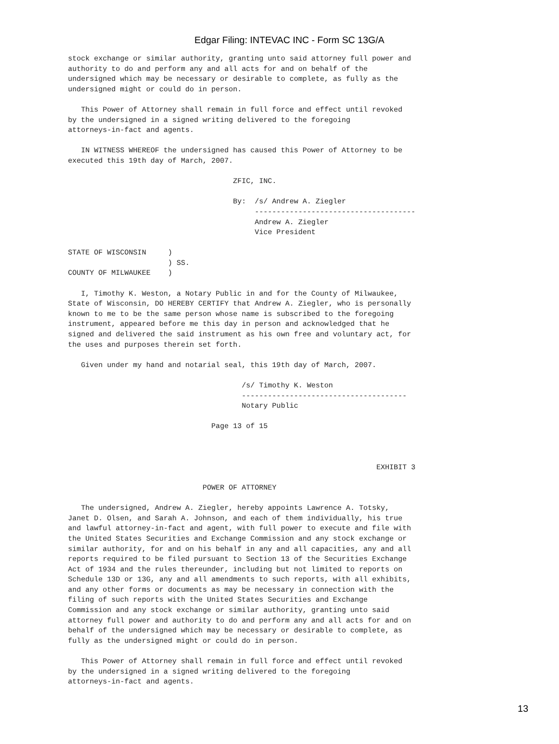Edgar Filing: INTEVAC INC - Form SC 13G/A
stock exchange or similar authority, granting unto said attorney full power and
authority to do and perform any and all acts for and on behalf of the
undersigned which may be necessary or desirable to complete, as fully as the
undersigned might or could do in person.

   This Power of Attorney shall remain in full force and effect until revoked
by the undersigned in a signed writing delivered to the foregoing
attorneys-in-fact and agents.

   IN WITNESS WHEREOF the undersigned has caused this Power of Attorney to be
executed this 19th day of March, 2007.

                                      ZFIC, INC.

                                      By:  /s/ Andrew A. Ziegler
                                           -------------------------------------
                                           Andrew A. Ziegler
                                           Vice President

STATE OF WISCONSIN     )
                       ) SS.
COUNTY OF MILWAUKEE    )

   I, Timothy K. Weston, a Notary Public in and for the County of Milwaukee,
State of Wisconsin, DO HEREBY CERTIFY that Andrew A. Ziegler, who is personally
known to me to be the same person whose name is subscribed to the foregoing
instrument, appeared before me this day in person and acknowledged that he
signed and delivered the said instrument as his own free and voluntary act, for
the uses and purposes therein set forth.

   Given under my hand and notarial seal, this 19th day of March, 2007.

                                        /s/ Timothy K. Weston
                                        --------------------------------------
                                        Notary Public

                                 Page 13 of 15



                                                                       EXHIBIT 3

                               POWER OF ATTORNEY

   The undersigned, Andrew A. Ziegler, hereby appoints Lawrence A. Totsky,
Janet D. Olsen, and Sarah A. Johnson, and each of them individually, his true
and lawful attorney-in-fact and agent, with full power to execute and file with
the United States Securities and Exchange Commission and any stock exchange or
similar authority, for and on his behalf in any and all capacities, any and all
reports required to be filed pursuant to Section 13 of the Securities Exchange
Act of 1934 and the rules thereunder, including but not limited to reports on
Schedule 13D or 13G, any and all amendments to such reports, with all exhibits,
and any other forms or documents as may be necessary in connection with the
filing of such reports with the United States Securities and Exchange
Commission and any stock exchange or similar authority, granting unto said
attorney full power and authority to do and perform any and all acts for and on
behalf of the undersigned which may be necessary or desirable to complete, as
fully as the undersigned might or could do in person.

   This Power of Attorney shall remain in full force and effect until revoked
by the undersigned in a signed writing delivered to the foregoing
attorneys-in-fact and agents.
13